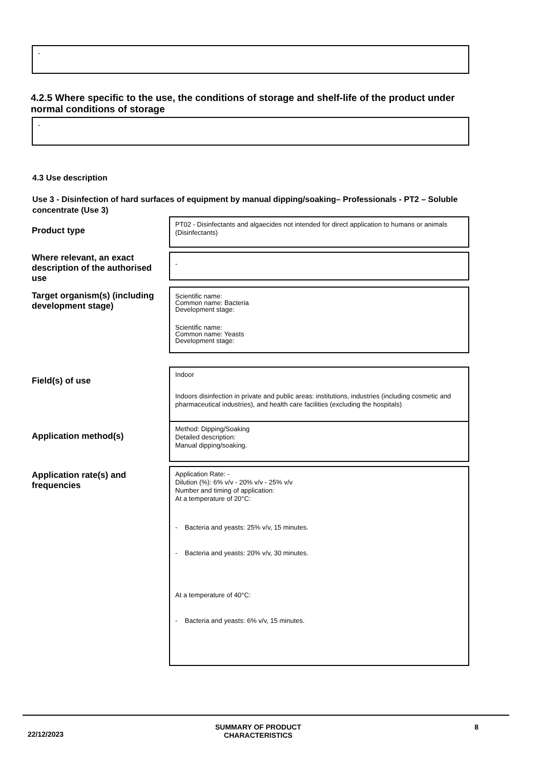-
4.2.5 Where specific to the use, the conditions of storage and shelf-life of the product under normal conditions of storage
-
4.3 Use description
Use 3 - Disinfection of hard surfaces of equipment by manual dipping/soaking– Professionals - PT2 – Soluble concentrate (Use 3)
Product type
PT02 - Disinfectants and algaecides not intended for direct application to humans or animals (Disinfectants)
Where relevant, an exact description of the authorised use
-
Target organism(s) (including development stage)
Scientific name:
Common name: Bacteria
Development stage:
Scientific name:
Common name: Yeasts
Development stage:
Field(s) of use
Indoor
Indoors disinfection in private and public areas: institutions, industries (including cosmetic and pharmaceutical industries), and health care facilities (excluding the hospitals)
Application method(s)
Method: Dipping/Soaking
Detailed description:
Manual dipping/soaking.
Application rate(s) and frequencies
Application Rate: -
Dilution (%): 6% v/v - 20% v/v - 25% v/v
Number and timing of application:
At a temperature of 20°C:
- Bacteria and yeasts: 25% v/v, 15 minutes.
- Bacteria and yeasts: 20% v/v, 30 minutes.
At a temperature of 40°C:
- Bacteria and yeasts: 6% v/v, 15 minutes.
22/12/2023
SUMMARY OF PRODUCT
CHARACTERISTICS
8